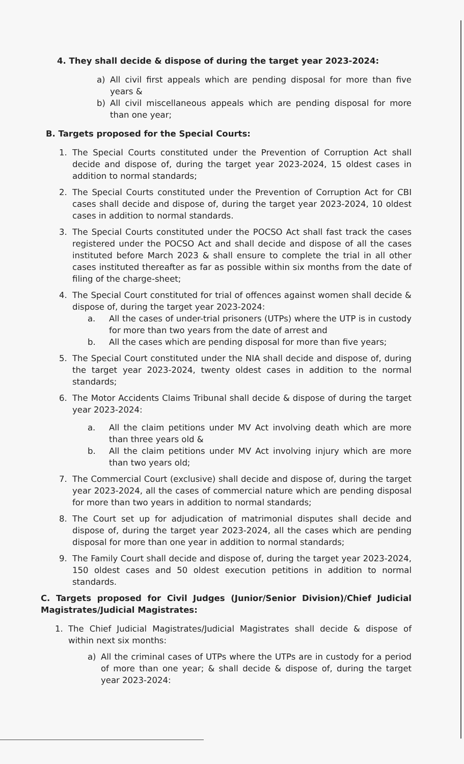4. They shall decide & dispose of during the target year 2023-2024:
a) All civil first appeals which are pending disposal for more than five years &
b) All civil miscellaneous appeals which are pending disposal for more than one year;
B. Targets proposed for the Special Courts:
1. The Special Courts constituted under the Prevention of Corruption Act shall decide and dispose of, during the target year 2023-2024, 15 oldest cases in addition to normal standards;
2. The Special Courts constituted under the Prevention of Corruption Act for CBI cases shall decide and dispose of, during the target year 2023-2024, 10 oldest cases in addition to normal standards.
3. The Special Courts constituted under the POCSO Act shall fast track the cases registered under the POCSO Act and shall decide and dispose of all the cases instituted before March 2023 & shall ensure to complete the trial in all other cases instituted thereafter as far as possible within six months from the date of filing of the charge-sheet;
4. The Special Court constituted for trial of offences against women shall decide & dispose of, during the target year 2023-2024:
a. All the cases of under-trial prisoners (UTPs) where the UTP is in custody for more than two years from the date of arrest and
b. All the cases which are pending disposal for more than five years;
5. The Special Court constituted under the NIA shall decide and dispose of, during the target year 2023-2024, twenty oldest cases in addition to the normal standards;
6. The Motor Accidents Claims Tribunal shall decide & dispose of during the target year 2023-2024:
a. All the claim petitions under MV Act involving death which are more than three years old &
b. All the claim petitions under MV Act involving injury which are more than two years old;
7. The Commercial Court (exclusive) shall decide and dispose of, during the target year 2023-2024, all the cases of commercial nature which are pending disposal for more than two years in addition to normal standards;
8. The Court set up for adjudication of matrimonial disputes shall decide and dispose of, during the target year 2023-2024, all the cases which are pending disposal for more than one year in addition to normal standards;
9. The Family Court shall decide and dispose of, during the target year 2023-2024, 150 oldest cases and 50 oldest execution petitions in addition to normal standards.
C. Targets proposed for Civil Judges (Junior/Senior Division)/Chief Judicial Magistrates/Judicial Magistrates:
1. The Chief Judicial Magistrates/Judicial Magistrates shall decide & dispose of within next six months:
a) All the criminal cases of UTPs where the UTPs are in custody for a period of more than one year; & shall decide & dispose of, during the target year 2023-2024: